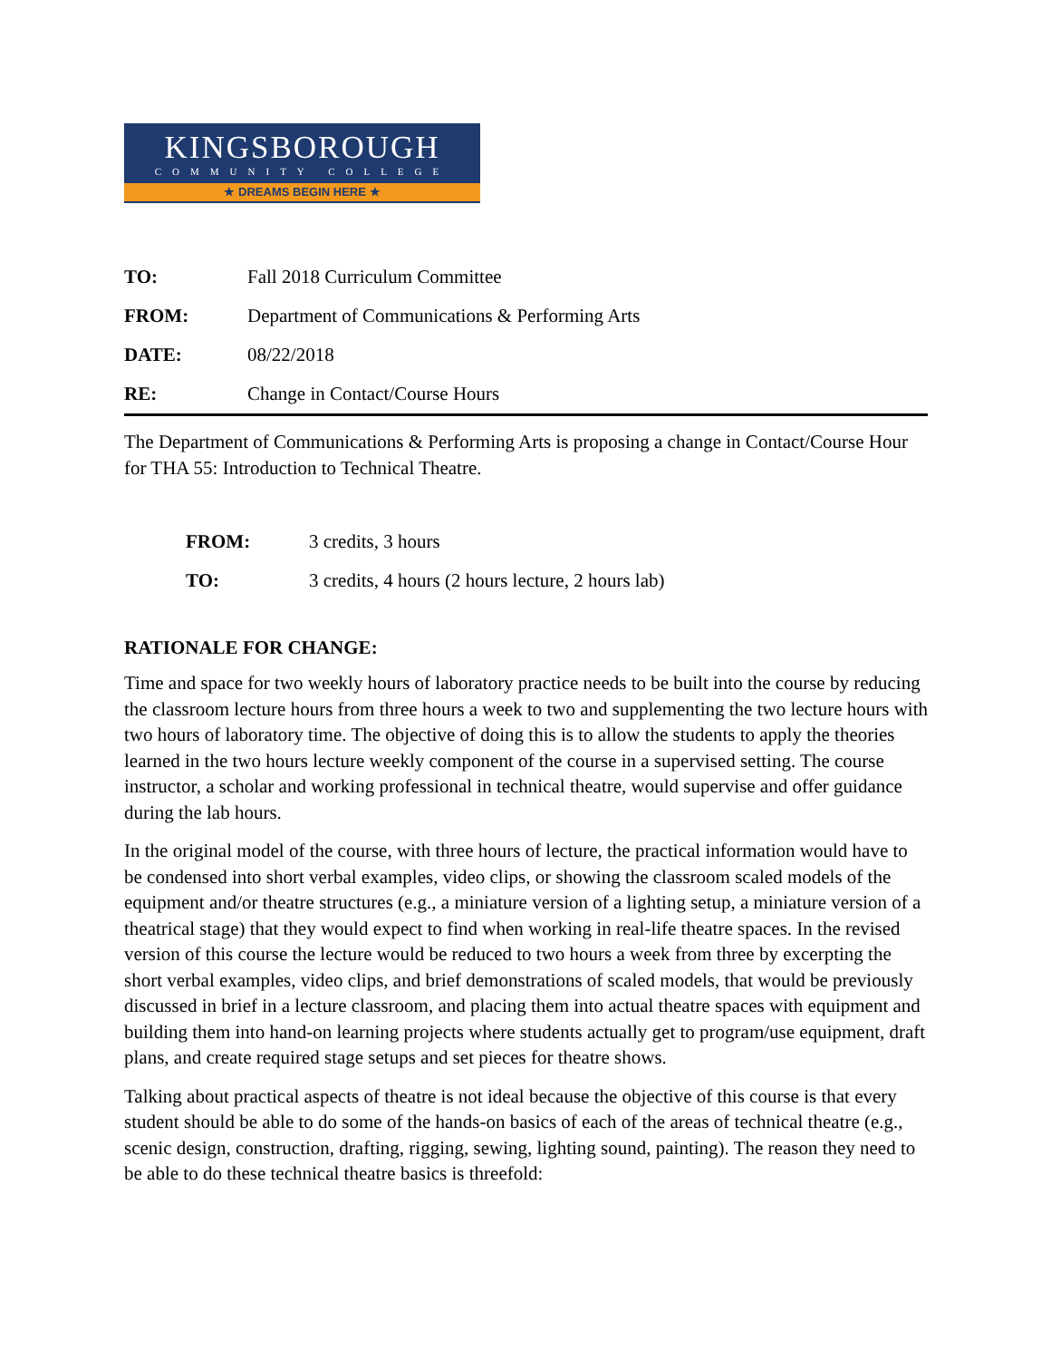KINGSBOROUGH
COMMUNITY COLLEGE
★ DREAMS BEGIN HERE ★
TO: Fall 2018 Curriculum Committee
FROM: Department of Communications & Performing Arts
DATE: 08/22/2018
RE: Change in Contact/Course Hours
The Department of Communications & Performing Arts is proposing a change in Contact/Course Hour for THA 55: Introduction to Technical Theatre.
FROM: 3 credits, 3 hours
TO: 3 credits, 4 hours (2 hours lecture, 2 hours lab)
RATIONALE FOR CHANGE:
Time and space for two weekly hours of laboratory practice needs to be built into the course by reducing the classroom lecture hours from three hours a week to two and supplementing the two lecture hours with two hours of laboratory time. The objective of doing this is to allow the students to apply the theories learned in the two hours lecture weekly component of the course in a supervised setting. The course instructor, a scholar and working professional in technical theatre, would supervise and offer guidance during the lab hours.
In the original model of the course, with three hours of lecture, the practical information would have to be condensed into short verbal examples, video clips, or showing the classroom scaled models of the equipment and/or theatre structures (e.g., a miniature version of a lighting setup, a miniature version of a theatrical stage) that they would expect to find when working in real-life theatre spaces. In the revised version of this course the lecture would be reduced to two hours a week from three by excerpting the short verbal examples, video clips, and brief demonstrations of scaled models, that would be previously discussed in brief in a lecture classroom, and placing them into actual theatre spaces with equipment and building them into hand-on learning projects where students actually get to program/use equipment, draft plans, and create required stage setups and set pieces for theatre shows.
Talking about practical aspects of theatre is not ideal because the objective of this course is that every student should be able to do some of the hands-on basics of each of the areas of technical theatre (e.g., scenic design, construction, drafting, rigging, sewing, lighting sound, painting). The reason they need to be able to do these technical theatre basics is threefold: